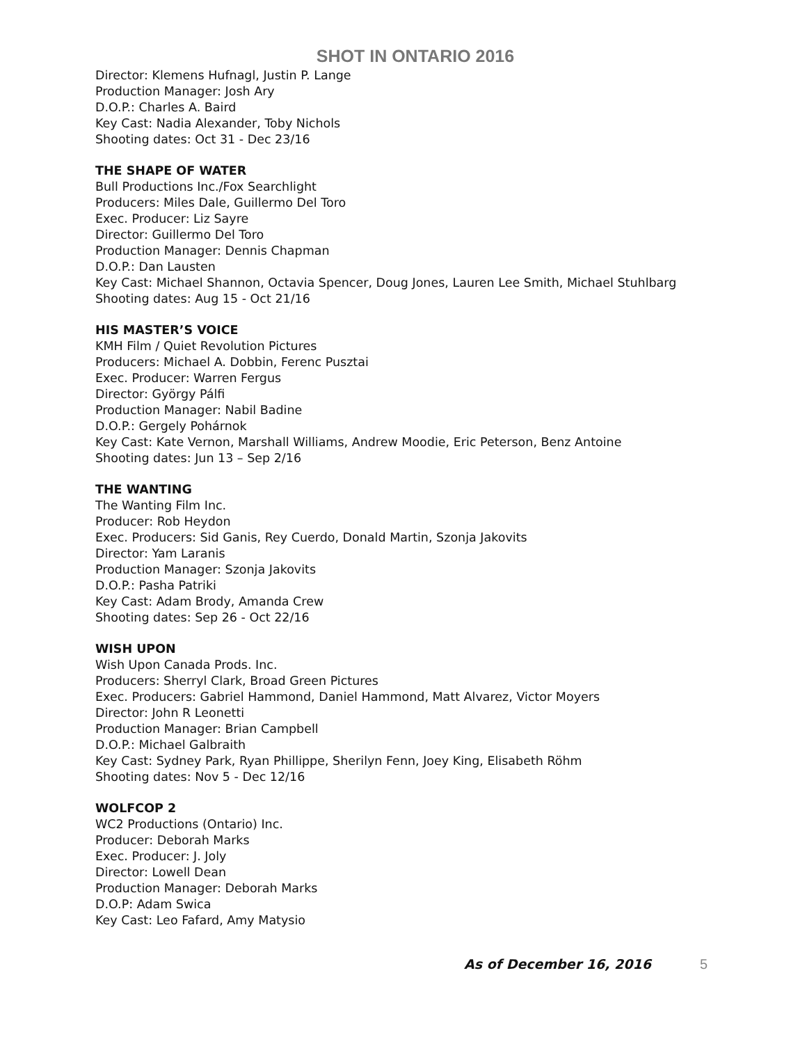SHOT IN ONTARIO 2016
Director: Klemens Hufnagl, Justin P. Lange
Production Manager: Josh Ary
D.O.P.: Charles A. Baird
Key Cast: Nadia Alexander, Toby Nichols
Shooting dates: Oct 31 - Dec 23/16
THE SHAPE OF WATER
Bull Productions Inc./Fox Searchlight
Producers: Miles Dale, Guillermo Del Toro
Exec. Producer: Liz Sayre
Director: Guillermo Del Toro
Production Manager: Dennis Chapman
D.O.P.: Dan Lausten
Key Cast: Michael Shannon, Octavia Spencer, Doug Jones, Lauren Lee Smith, Michael Stuhlbarg
Shooting dates: Aug 15 - Oct 21/16
HIS MASTER’S VOICE
KMH Film / Quiet Revolution Pictures
Producers: Michael A. Dobbin, Ferenc Pusztai
Exec. Producer: Warren Fergus
Director: György Pálfi
Production Manager: Nabil Badine
D.O.P.: Gergely Pohárnok
Key Cast: Kate Vernon, Marshall Williams, Andrew Moodie, Eric Peterson, Benz Antoine
Shooting dates: Jun 13 – Sep 2/16
THE WANTING
The Wanting Film Inc.
Producer: Rob Heydon
Exec. Producers: Sid Ganis, Rey Cuerdo, Donald Martin, Szonja Jakovits
Director: Yam Laranis
Production Manager: Szonja Jakovits
D.O.P.: Pasha Patriki
Key Cast: Adam Brody, Amanda Crew
Shooting dates: Sep 26 - Oct 22/16
WISH UPON
Wish Upon Canada Prods. Inc.
Producers: Sherryl Clark, Broad Green Pictures
Exec. Producers: Gabriel Hammond, Daniel Hammond, Matt Alvarez, Victor Moyers
Director: John R Leonetti
Production Manager: Brian Campbell
D.O.P.: Michael Galbraith
Key Cast: Sydney Park, Ryan Phillippe, Sherilyn Fenn, Joey King, Elisabeth Röhm
Shooting dates: Nov 5 - Dec 12/16
WOLFCOP 2
WC2 Productions (Ontario) Inc.
Producer: Deborah Marks
Exec. Producer: J. Joly
Director: Lowell Dean
Production Manager: Deborah Marks
D.O.P: Adam Swica
Key Cast: Leo Fafard, Amy Matysio
As of December 16, 2016 5